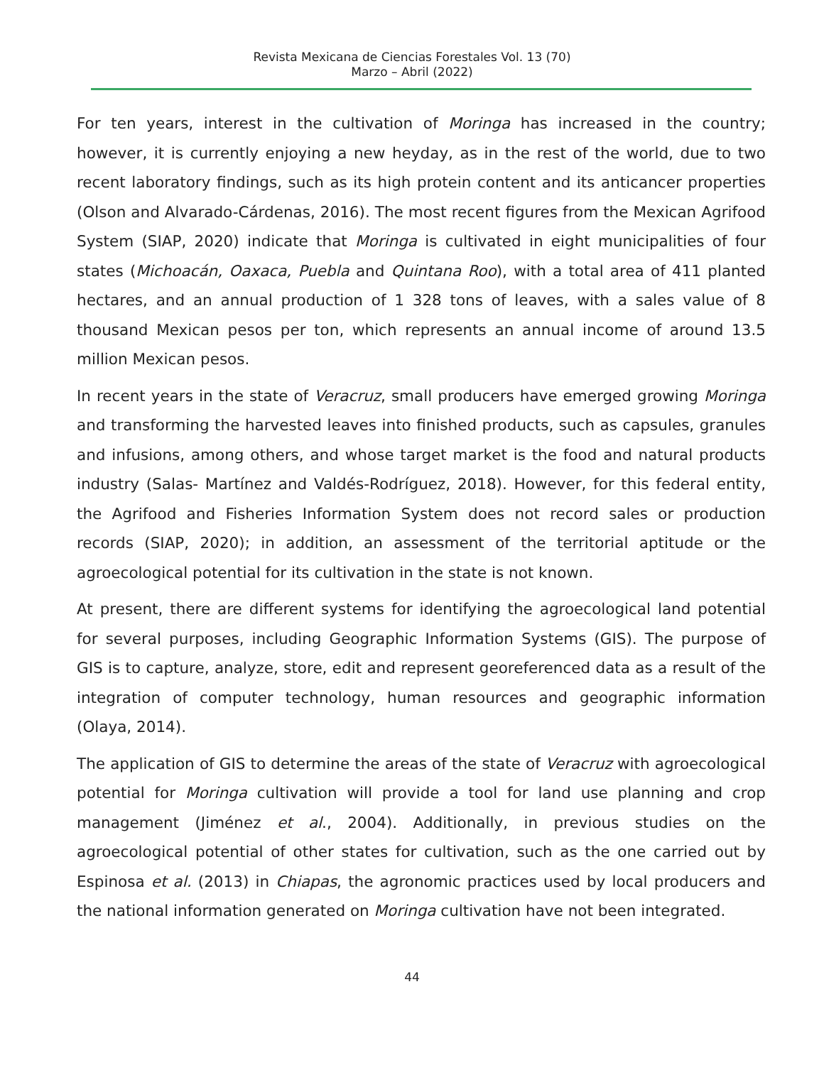Revista Mexicana de Ciencias Forestales Vol. 13 (70)
Marzo – Abril (2022)
For ten years, interest in the cultivation of Moringa has increased in the country; however, it is currently enjoying a new heyday, as in the rest of the world, due to two recent laboratory findings, such as its high protein content and its anticancer properties (Olson and Alvarado-Cárdenas, 2016). The most recent figures from the Mexican Agrifood System (SIAP, 2020) indicate that Moringa is cultivated in eight municipalities of four states (Michoacán, Oaxaca, Puebla and Quintana Roo), with a total area of 411 planted hectares, and an annual production of 1 328 tons of leaves, with a sales value of 8 thousand Mexican pesos per ton, which represents an annual income of around 13.5 million Mexican pesos.
In recent years in the state of Veracruz, small producers have emerged growing Moringa and transforming the harvested leaves into finished products, such as capsules, granules and infusions, among others, and whose target market is the food and natural products industry (Salas- Martínez and Valdés-Rodríguez, 2018). However, for this federal entity, the Agrifood and Fisheries Information System does not record sales or production records (SIAP, 2020); in addition, an assessment of the territorial aptitude or the agroecological potential for its cultivation in the state is not known.
At present, there are different systems for identifying the agroecological land potential for several purposes, including Geographic Information Systems (GIS). The purpose of GIS is to capture, analyze, store, edit and represent georeferenced data as a result of the integration of computer technology, human resources and geographic information (Olaya, 2014).
The application of GIS to determine the areas of the state of Veracruz with agroecological potential for Moringa cultivation will provide a tool for land use planning and crop management (Jiménez et al., 2004). Additionally, in previous studies on the agroecological potential of other states for cultivation, such as the one carried out by Espinosa et al. (2013) in Chiapas, the agronomic practices used by local producers and the national information generated on Moringa cultivation have not been integrated.
44